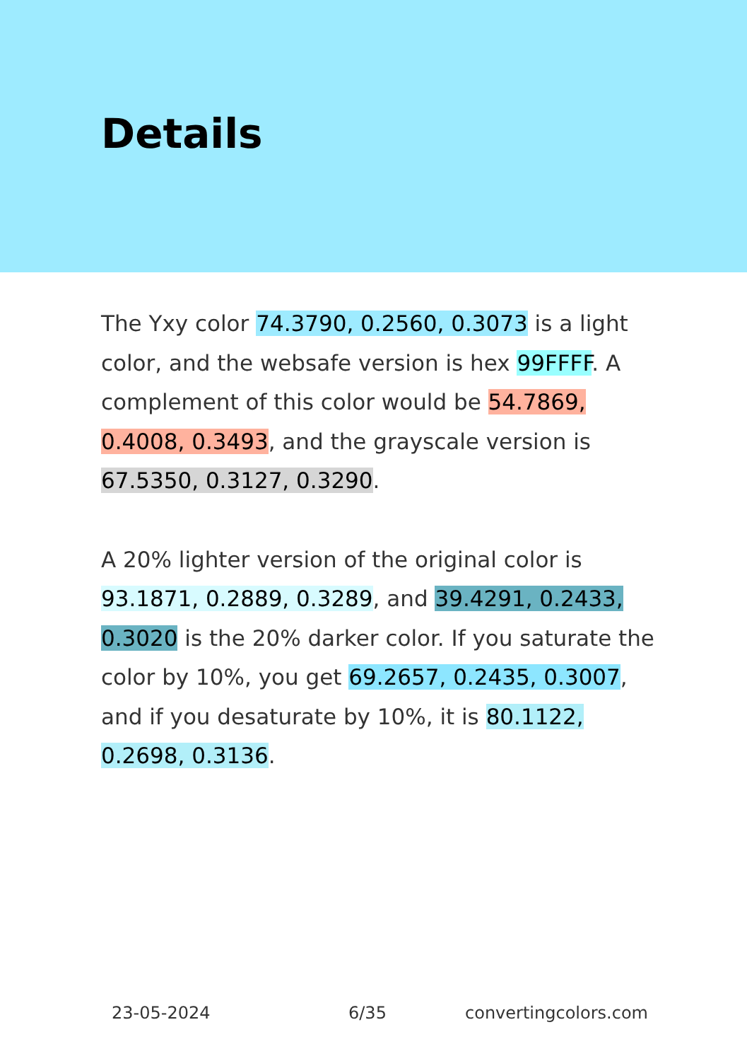Details
The Yxy color 74.3790, 0.2560, 0.3073 is a light color, and the websafe version is hex 99FFFF. A complement of this color would be 54.7869, 0.4008, 0.3493, and the grayscale version is 67.5350, 0.3127, 0.3290.
A 20% lighter version of the original color is 93.1871, 0.2889, 0.3289, and 39.4291, 0.2433, 0.3020 is the 20% darker color. If you saturate the color by 10%, you get 69.2657, 0.2435, 0.3007, and if you desaturate by 10%, it is 80.1122, 0.2698, 0.3136.
23-05-2024 6/35 convertingcolors.com